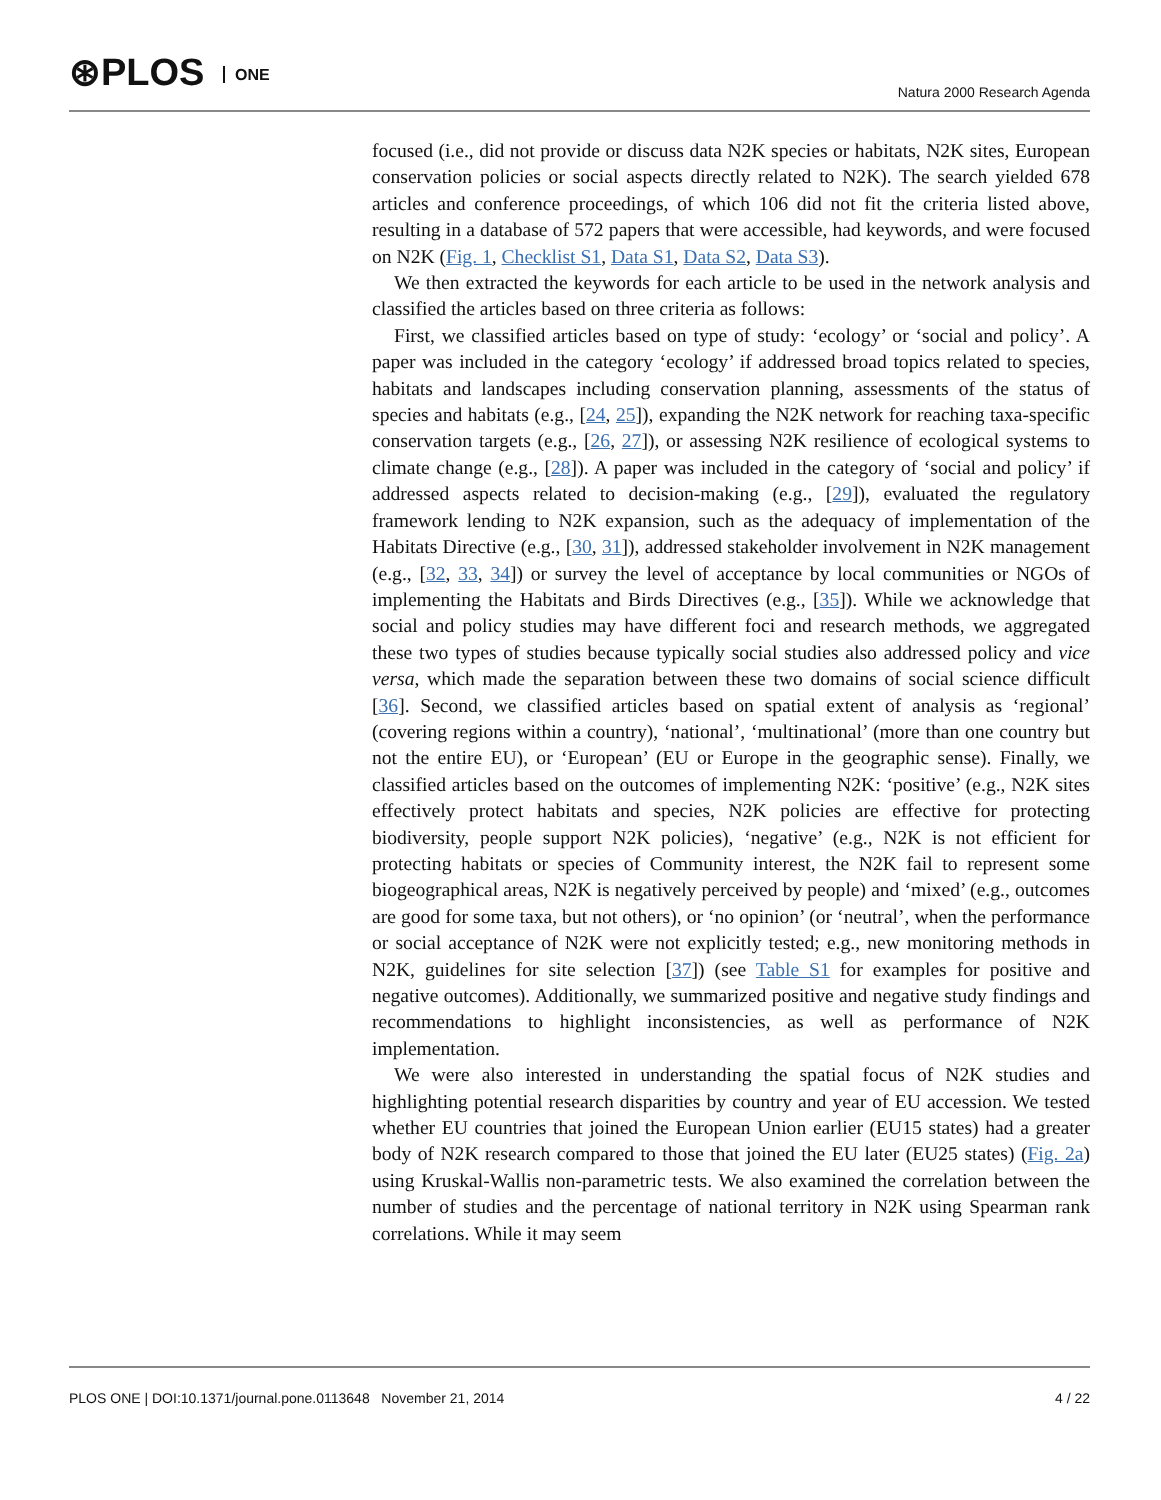⊛PLOS ONE Natura 2000 Research Agenda
focused (i.e., did not provide or discuss data N2K species or habitats, N2K sites, European conservation policies or social aspects directly related to N2K). The search yielded 678 articles and conference proceedings, of which 106 did not fit the criteria listed above, resulting in a database of 572 papers that were accessible, had keywords, and were focused on N2K (Fig. 1, Checklist S1, Data S1, Data S2, Data S3).
We then extracted the keywords for each article to be used in the network analysis and classified the articles based on three criteria as follows:
First, we classified articles based on type of study: ‘ecology’ or ‘social and policy’. A paper was included in the category ‘ecology’ if addressed broad topics related to species, habitats and landscapes including conservation planning, assessments of the status of species and habitats (e.g., [24, 25]), expanding the N2K network for reaching taxa-specific conservation targets (e.g., [26, 27]), or assessing N2K resilience of ecological systems to climate change (e.g., [28]). A paper was included in the category of ‘social and policy’ if addressed aspects related to decision-making (e.g., [29]), evaluated the regulatory framework lending to N2K expansion, such as the adequacy of implementation of the Habitats Directive (e.g., [30, 31]), addressed stakeholder involvement in N2K management (e.g., [32, 33, 34]) or survey the level of acceptance by local communities or NGOs of implementing the Habitats and Birds Directives (e.g., [35]). While we acknowledge that social and policy studies may have different foci and research methods, we aggregated these two types of studies because typically social studies also addressed policy and vice versa, which made the separation between these two domains of social science difficult [36]. Second, we classified articles based on spatial extent of analysis as ‘regional’ (covering regions within a country), ‘national’, ‘multinational’ (more than one country but not the entire EU), or ‘European’ (EU or Europe in the geographic sense). Finally, we classified articles based on the outcomes of implementing N2K: ‘positive’ (e.g., N2K sites effectively protect habitats and species, N2K policies are effective for protecting biodiversity, people support N2K policies), ‘negative’ (e.g., N2K is not efficient for protecting habitats or species of Community interest, the N2K fail to represent some biogeographical areas, N2K is negatively perceived by people) and ‘mixed’ (e.g., outcomes are good for some taxa, but not others), or ‘no opinion’ (or ‘neutral’, when the performance or social acceptance of N2K were not explicitly tested; e.g., new monitoring methods in N2K, guidelines for site selection [37]) (see Table S1 for examples for positive and negative outcomes). Additionally, we summarized positive and negative study findings and recommendations to highlight inconsistencies, as well as performance of N2K implementation.
We were also interested in understanding the spatial focus of N2K studies and highlighting potential research disparities by country and year of EU accession. We tested whether EU countries that joined the European Union earlier (EU15 states) had a greater body of N2K research compared to those that joined the EU later (EU25 states) (Fig. 2a) using Kruskal-Wallis non-parametric tests. We also examined the correlation between the number of studies and the percentage of national territory in N2K using Spearman rank correlations. While it may seem
PLOS ONE | DOI:10.1371/journal.pone.0113648 November 21, 2014 4 / 22